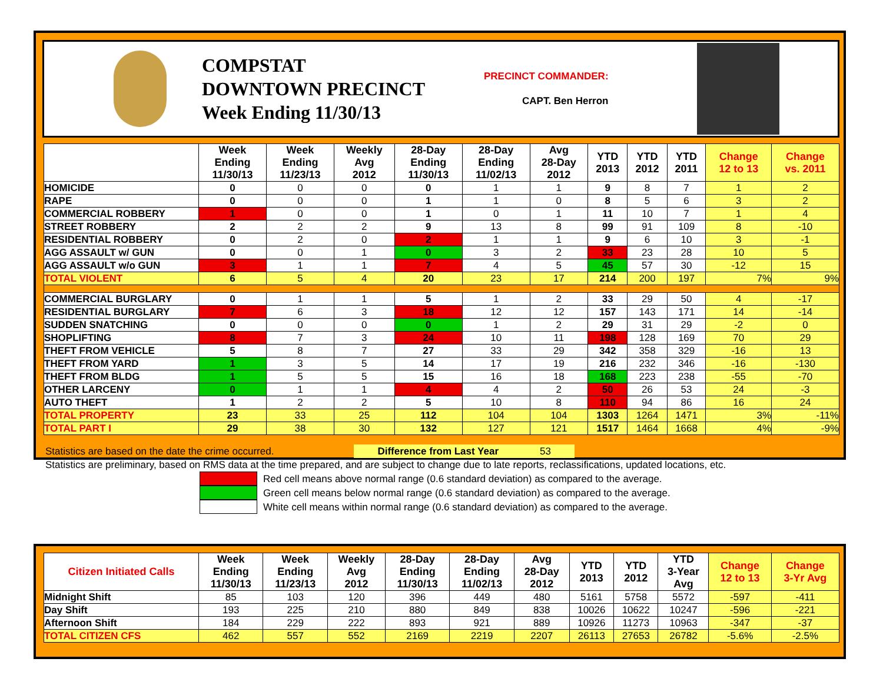COMPSTAT
DOWNTOWN PRECINCT
Week Ending 11/30/13
PRECINCT COMMANDER:
CAPT. Ben Herron
| | Week Ending 11/30/13 | Week Ending 11/23/13 | Weekly Avg 2012 | 28-Day Ending 11/30/13 | 28-Day Ending 11/02/13 | Avg 28-Day 2012 | YTD 2013 | YTD 2012 | YTD 2011 | Change 12 to 13 | Change vs. 2011 |
| --- | --- | --- | --- | --- | --- | --- | --- | --- | --- | --- | --- |
| HOMICIDE | 0 | 0 | 0 | 0 | 1 | 1 | 9 | 8 | 7 | 1 | 2 |
| RAPE | 0 | 0 | 0 | 1 | 1 | 0 | 8 | 5 | 6 | 3 | 2 |
| COMMERCIAL ROBBERY | 1 | 0 | 0 | 1 | 0 | 1 | 11 | 10 | 7 | 1 | 4 |
| STREET ROBBERY | 2 | 2 | 2 | 9 | 13 | 8 | 99 | 91 | 109 | 8 | -10 |
| RESIDENTIAL ROBBERY | 0 | 2 | 0 | 2 | 1 | 1 | 9 | 6 | 10 | 3 | -1 |
| AGG ASSAULT w/ GUN | 0 | 0 | 1 | 0 | 3 | 2 | 33 | 23 | 28 | 10 | 5 |
| AGG ASSAULT w/o GUN | 3 | 1 | 1 | 7 | 4 | 5 | 45 | 57 | 30 | -12 | 15 |
| TOTAL VIOLENT | 6 | 5 | 4 | 20 | 23 | 17 | 214 | 200 | 197 | 7% | 9% |
| COMMERCIAL BURGLARY | 0 | 1 | 1 | 5 | 1 | 2 | 33 | 29 | 50 | 4 | -17 |
| RESIDENTIAL BURGLARY | 7 | 6 | 3 | 18 | 12 | 12 | 157 | 143 | 171 | 14 | -14 |
| SUDDEN SNATCHING | 0 | 0 | 0 | 0 | 1 | 2 | 29 | 31 | 29 | -2 | 0 |
| SHOPLIFTING | 8 | 7 | 3 | 24 | 10 | 11 | 198 | 128 | 169 | 70 | 29 |
| THEFT FROM VEHICLE | 5 | 8 | 7 | 27 | 33 | 29 | 342 | 358 | 329 | -16 | 13 |
| THEFT FROM YARD | 1 | 3 | 5 | 14 | 17 | 19 | 216 | 232 | 346 | -16 | -130 |
| THEFT FROM BLDG | 1 | 5 | 5 | 15 | 16 | 18 | 168 | 223 | 238 | -55 | -70 |
| OTHER LARCENY | 0 | 1 | 1 | 4 | 4 | 2 | 50 | 26 | 53 | 24 | -3 |
| AUTO THEFT | 1 | 2 | 2 | 5 | 10 | 8 | 110 | 94 | 86 | 16 | 24 |
| TOTAL PROPERTY | 23 | 33 | 25 | 112 | 104 | 104 | 1303 | 1264 | 1471 | 3% | -11% |
| TOTAL PART I | 29 | 38 | 30 | 132 | 127 | 121 | 1517 | 1464 | 1668 | 4% | -9% |
Statistics are based on the date the crime occurred. Difference from Last Year 53
Statistics are preliminary, based on RMS data at the time prepared, and are subject to change due to late reports, reclassifications, updated locations, etc.
Red cell means above normal range (0.6 standard deviation) as compared to the average.
Green cell means below normal range (0.6 standard deviation) as compared to the average.
White cell means within normal range (0.6 standard deviation) as compared to the average.
| Citizen Initiated Calls | Week Ending 11/30/13 | Week Ending 11/23/13 | Weekly Avg 2012 | 28-Day Ending 11/30/13 | 28-Day Ending 11/02/13 | Avg 28-Day 2012 | YTD 2013 | YTD 2012 | YTD 3-Year Avg | Change 12 to 13 | Change 3-Yr Avg |
| --- | --- | --- | --- | --- | --- | --- | --- | --- | --- | --- | --- |
| Midnight Shift | 85 | 103 | 120 | 396 | 449 | 480 | 5161 | 5758 | 5572 | -597 | -411 |
| Day Shift | 193 | 225 | 210 | 880 | 849 | 838 | 10026 | 10622 | 10247 | -596 | -221 |
| Afternoon Shift | 184 | 229 | 222 | 893 | 921 | 889 | 10926 | 11273 | 10963 | -347 | -37 |
| TOTAL CITIZEN CFS | 462 | 557 | 552 | 2169 | 2219 | 2207 | 26113 | 27653 | 26782 | -5.6% | -2.5% |